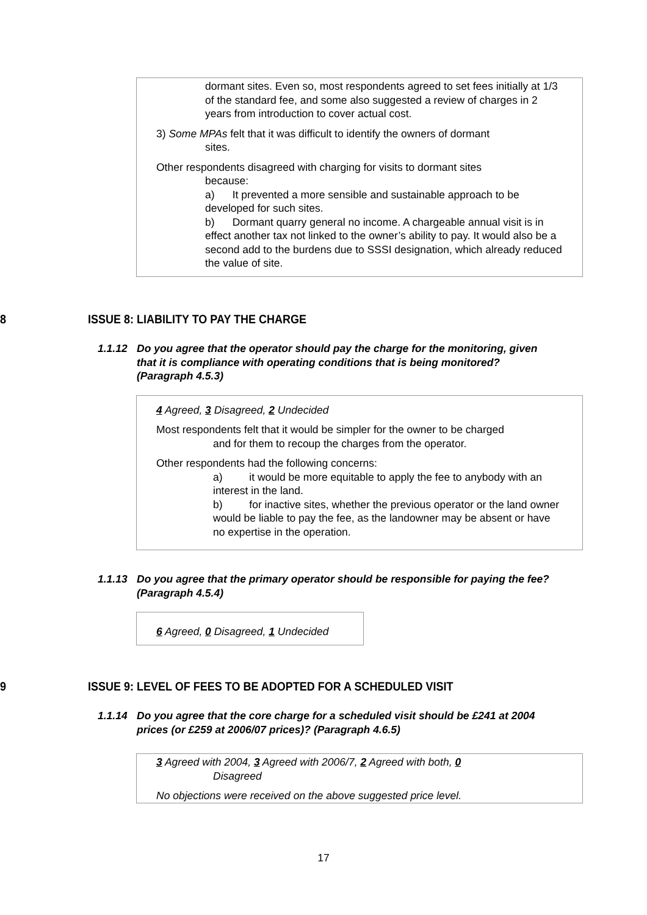dormant sites. Even so, most respondents agreed to set fees initially at 1/3 of the standard fee, and some also suggested a review of charges in 2 years from introduction to cover actual cost.
3) Some MPAs felt that it was difficult to identify the owners of dormant
sites.
Other respondents disagreed with charging for visits to dormant sites
because:
a) It prevented a more sensible and sustainable approach to be developed for such sites.
b) Dormant quarry general no income. A chargeable annual visit is in effect another tax not linked to the owner’s ability to pay. It would also be a second add to the burdens due to SSSI designation, which already reduced the value of site.
8 ISSUE 8: LIABILITY TO PAY THE CHARGE
1.1.12 Do you agree that the operator should pay the charge for the monitoring, given that it is compliance with operating conditions that is being monitored? (Paragraph 4.5.3)
4 Agreed, 3 Disagreed, 2 Undecided
Most respondents felt that it would be simpler for the owner to be charged
and for them to recoup the charges from the operator.
Other respondents had the following concerns:
a) it would be more equitable to apply the fee to anybody with an interest in the land.
b) for inactive sites, whether the previous operator or the land owner would be liable to pay the fee, as the landowner may be absent or have no expertise in the operation.
1.1.13 Do you agree that the primary operator should be responsible for paying the fee? (Paragraph 4.5.4)
6 Agreed, 0 Disagreed, 1 Undecided
9 ISSUE 9: LEVEL OF FEES TO BE ADOPTED FOR A SCHEDULED VISIT
1.1.14 Do you agree that the core charge for a scheduled visit should be £241 at 2004 prices (or £259 at 2006/07 prices)? (Paragraph 4.6.5)
3 Agreed with 2004, 3 Agreed with 2006/7, 2 Agreed with both, 0
Disagreed
No objections were received on the above suggested price level.
17